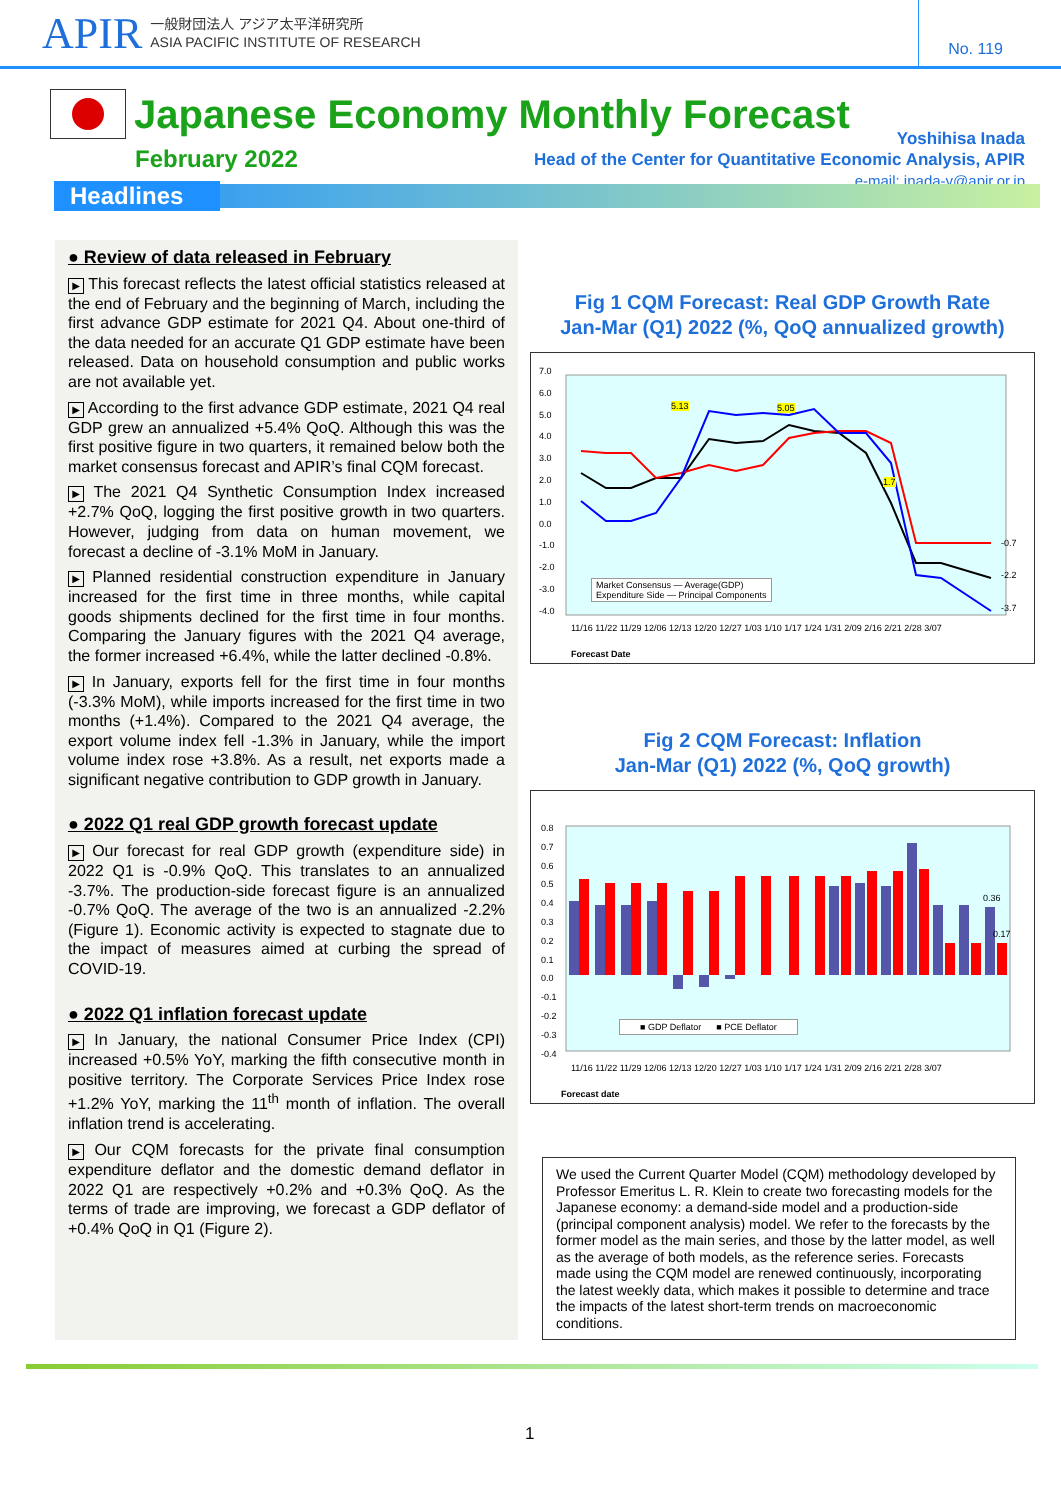APIR 一般財団法人 アジア太平洋研究所
ASIA PACIFIC INSTITUTE OF RESEARCH
No. 119
Japanese Economy Monthly Forecast
February 2022
Yoshihisa Inada
Head of the Center for Quantitative Economic Analysis, APIR
e-mail: inada-y@apir.or.jp
Headlines
● Review of data released in February
▶ This forecast reflects the latest official statistics released at the end of February and the beginning of March, including the first advance GDP estimate for 2021 Q4. About one-third of the data needed for an accurate Q1 GDP estimate have been released. Data on household consumption and public works are not available yet.
▶ According to the first advance GDP estimate, 2021 Q4 real GDP grew an annualized +5.4% QoQ. Although this was the first positive figure in two quarters, it remained below both the market consensus forecast and APIR’s final CQM forecast.
▶ The 2021 Q4 Synthetic Consumption Index increased +2.7% QoQ, logging the first positive growth in two quarters. However, judging from data on human movement, we forecast a decline of -3.1% MoM in January.
▶ Planned residential construction expenditure in January increased for the first time in three months, while capital goods shipments declined for the first time in four months. Comparing the January figures with the 2021 Q4 average, the former increased +6.4%, while the latter declined -0.8%.
▶ In January, exports fell for the first time in four months (-3.3% MoM), while imports increased for the first time in two months (+1.4%). Compared to the 2021 Q4 average, the export volume index fell -1.3% in January, while the import volume index rose +3.8%. As a result, net exports made a significant negative contribution to GDP growth in January.
● 2022 Q1 real GDP growth forecast update
▶ Our forecast for real GDP growth (expenditure side) in 2022 Q1 is -0.9% QoQ. This translates to an annualized -3.7%. The production-side forecast figure is an annualized -0.7% QoQ. The average of the two is an annualized -2.2% (Figure 1). Economic activity is expected to stagnate due to the impact of measures aimed at curbing the spread of COVID-19.
● 2022 Q1 inflation forecast update
▶ In January, the national Consumer Price Index (CPI) increased +0.5% YoY, marking the fifth consecutive month in positive territory. The Corporate Services Price Index rose +1.2% YoY, marking the 11<sup>th</sup> month of inflation. The overall inflation trend is accelerating.
▶ Our CQM forecasts for the private final consumption expenditure deflator and the domestic demand deflator in 2022 Q1 are respectively +0.2% and +0.3% QoQ. As the terms of trade are improving, we forecast a GDP deflator of +0.4% QoQ in Q1 (Figure 2).
Fig 1 CQM Forecast: Real GDP Growth Rate
Jan-Mar (Q1) 2022 (%, QoQ annualized growth)
7.0
6.0
5.0
4.0
3.0
2.0
1.0
0.0
-1.0
-2.0
-3.0
-4.0
Market Consensus — Average(GDP)
Expenditure Side — Principal Components
11/16 11/22 11/29 12/06 12/13 12/20 12/27 1/03 1/10 1/17 1/24 1/31 2/09 2/16 2/21 2/28 3/07
Forecast Date
5.13 5.05
1.7
-0.7
-2.2
-3.7
Fig 2 CQM Forecast: Inflation
Jan-Mar (Q1) 2022 (%, QoQ growth)
0.8
0.7
0.6
0.5
0.4
0.3
0.2
0.1
0.0
-0.1
-0.2
-0.3
-0.4
■ GDP Deflator ■ PCE Deflator
0.36
0.17
11/16 11/22 11/29 12/06 12/13 12/20 12/27 1/03 1/10 1/17 1/24 1/31 2/09 2/16 2/21 2/28 3/07
Forecast date
We used the Current Quarter Model (CQM) methodology developed by Professor Emeritus L. R. Klein to create two forecasting models for the Japanese economy: a demand-side model and a production-side (principal component analysis) model. We refer to the forecasts by the former model as the main series, and those by the latter model, as well as the average of both models, as the reference series. Forecasts made using the CQM model are renewed continuously, incorporating the latest weekly data, which makes it possible to determine and trace the impacts of the latest short-term trends on macroeconomic conditions.
1